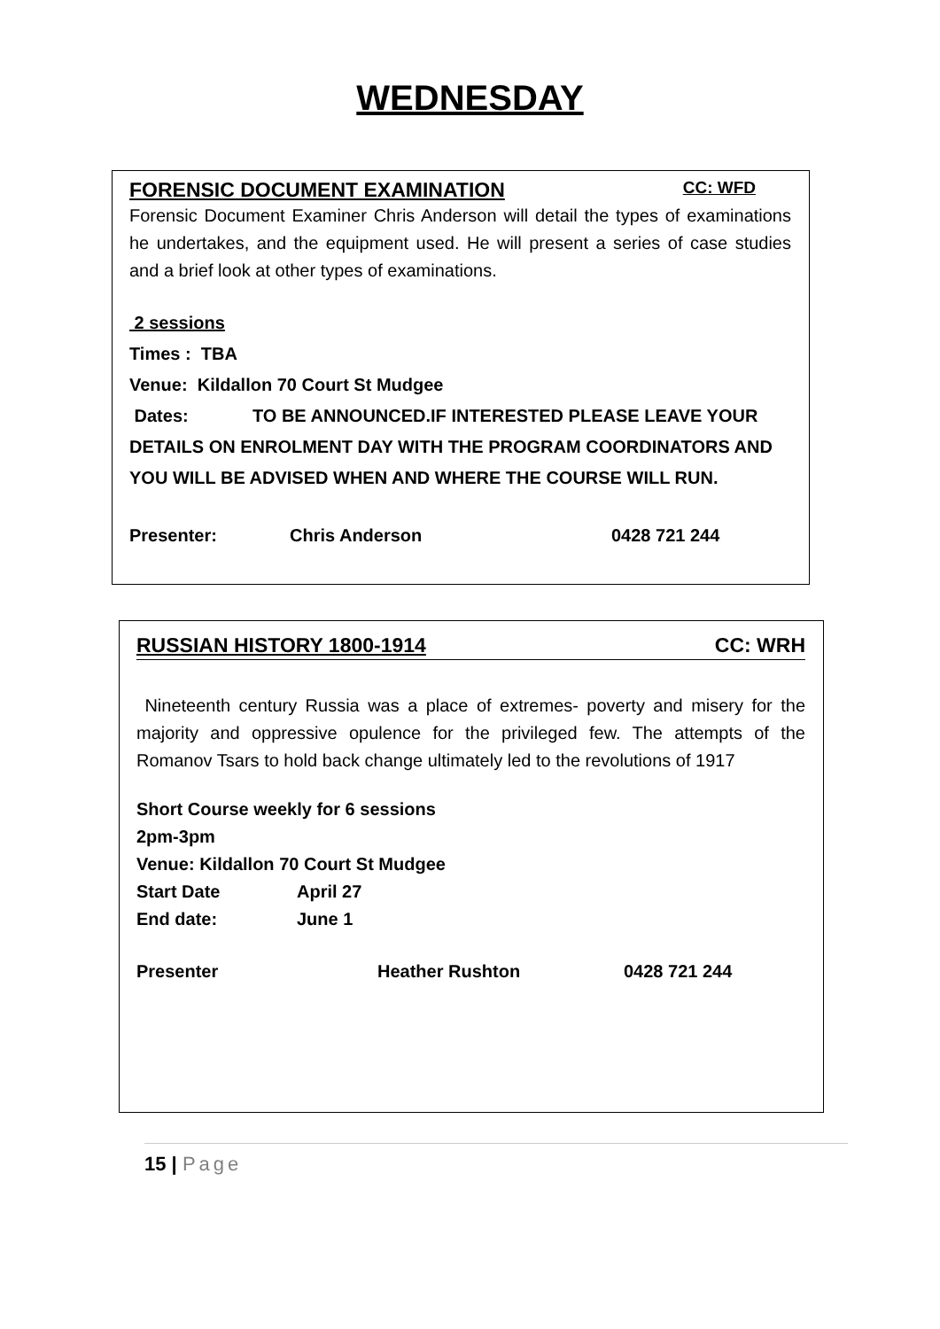WEDNESDAY
FORENSIC DOCUMENT EXAMINATION CC: WFD
Forensic Document Examiner Chris Anderson will detail the types of examinations he undertakes, and the equipment used. He will present a series of case studies and a brief look at other types of examinations.
2 sessions
Times : TBA
Venue: Kildallon 70 Court St Mudgee
Dates: TO BE ANNOUNCED.IF INTERESTED PLEASE LEAVE YOUR DETAILS ON ENROLMENT DAY WITH THE PROGRAM COORDINATORS AND YOU WILL BE ADVISED WHEN AND WHERE THE COURSE WILL RUN.
Presenter: Chris Anderson 0428 721 244
RUSSIAN HISTORY 1800-1914 CC: WRH
Nineteenth century Russia was a place of extremes- poverty and misery for the majority and oppressive opulence for the privileged few. The attempts of the Romanov Tsars to hold back change ultimately led to the revolutions of 1917
Short Course weekly for 6 sessions
2pm-3pm
Venue: Kildallon 70 Court St Mudgee
Start Date April 27
End date: June 1
Presenter Heather Rushton 0428 721 244
15 | Page